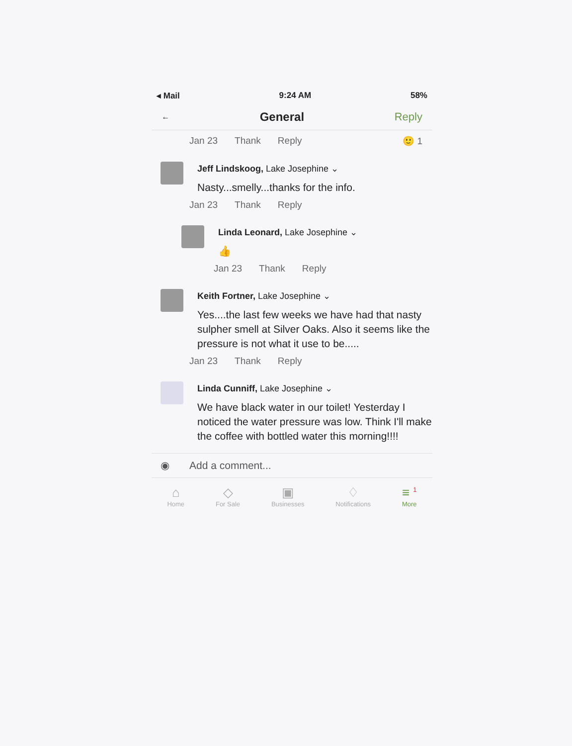◂ Mail 9:24 AM 58%
← General Reply
Jan 23 Thank Reply 🙂 1
Jeff Lindskoog, Lake Josephine ⌄
Nasty...smelly...thanks for the info.
Jan 23 Thank Reply
Linda Leonard, Lake Josephine ⌄
👍
Jan 23 Thank Reply
Keith Fortner, Lake Josephine ⌄
Yes....the last few weeks we have had that nasty sulpher smell at Silver Oaks. Also it seems like the pressure is not what it use to be.....
Jan 23 Thank Reply
Linda Cunniff, Lake Josephine ⌄
We have black water in our toilet! Yesterday I noticed the water pressure was low. Think I'll make the coffee with bottled water this morning!!!!
◉ Add a comment...
⌂
Home
◇
For Sale
▣
Businesses
♢
Notifications
≡ <sup>1</sup>
More